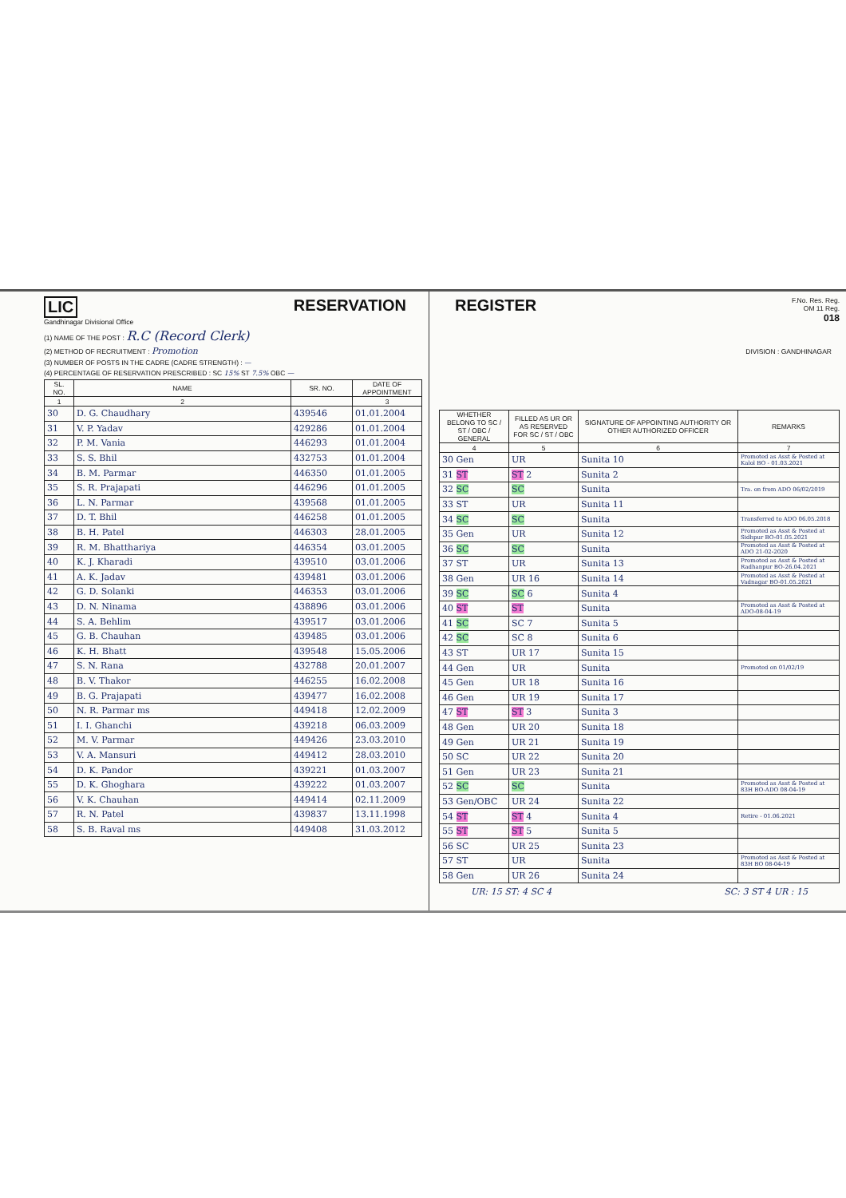LIC
Gandhinagar Divisional Office
RESERVATION
(1) NAME OF THE POST : R.C (Record Clerk)
(2) METHOD OF RECRUITMENT : Promotion
(3) NUMBER OF POSTS IN THE CADRE (CADRE STRENGTH) : —
(4) PERCENTAGE OF RESERVATION PRESCRIBED : SC 15% ST 7.5% OBC —
| SL. NO. | NAME | SR. NO. | DATE OF APPOINTMENT |
| --- | --- | --- | --- |
| 1 | 2 | | 3 |
| 30 | D. G. Chaudhary | 439546 | 01.01.2004 |
| 31 | V. P. Yadav | 429286 | 01.01.2004 |
| 32 | P. M. Vania | 446293 | 01.01.2004 |
| 33 | S. S. Bhil | 432753 | 01.01.2004 |
| 34 | B. M. Parmar | 446350 | 01.01.2005 |
| 35 | S. R. Prajapati | 446296 | 01.01.2005 |
| 36 | L. N. Parmar | 439568 | 01.01.2005 |
| 37 | D. T. Bhil | 446258 | 01.01.2005 |
| 38 | B. H. Patel | 446303 | 28.01.2005 |
| 39 | R. M. Bhatthariya | 446354 | 03.01.2005 |
| 40 | K. J. Kharadi | 439510 | 03.01.2006 |
| 41 | A. K. Jadav | 439481 | 03.01.2006 |
| 42 | G. D. Solanki | 446353 | 03.01.2006 |
| 43 | D. N. Ninama | 438896 | 03.01.2006 |
| 44 | S. A. Behlim | 439517 | 03.01.2006 |
| 45 | G. B. Chauhan | 439485 | 03.01.2006 |
| 46 | K. H. Bhatt | 439548 | 15.05.2006 |
| 47 | S. N. Rana | 432788 | 20.01.2007 |
| 48 | B. V. Thakor | 446255 | 16.02.2008 |
| 49 | B. G. Prajapati | 439477 | 16.02.2008 |
| 50 | N. R. Parmar ms | 449418 | 12.02.2009 |
| 51 | I. I. Ghanchi | 439218 | 06.03.2009 |
| 52 | M. V. Parmar | 449426 | 23.03.2010 |
| 53 | V. A. Mansuri | 449412 | 28.03.2010 |
| 54 | D. K. Pandor | 439221 | 01.03.2007 |
| 55 | D. K. Ghoghara | 439222 | 01.03.2007 |
| 56 | V. K. Chauhan | 449414 | 02.11.2009 |
| 57 | R. N. Patel | 439837 | 13.11.1998 |
| 58 | S. B. Raval ms | 449408 | 31.03.2012 |
REGISTER
F.No. Res. Reg.
OM 11 Reg.
018
DIVISION : GANDHINAGAR
| WHETHER BELONG TO SC / ST / OBC / GENERAL | FILLED AS UR OR AS RESERVED FOR SC / ST / OBC | SIGNATURE OF APPOINTING AUTHORITY OR OTHER AUTHORIZED OFFICER | REMARKS |
| --- | --- | --- | --- |
| 4 | 5 | 6 | 7 |
| 30 Gen | UR | Sunita 10 | Promoted as Asst & Posted at Kalol BO - 01.03.2021 |
| 31 ST | ST 2 | Sunita 2 | |
| 32 SC | SC | Sunita | Tra. on from ADO 06/02/2019 |
| 33 ST | UR | Sunita 11 | |
| 34 SC | SC | Sunita | Transferred to ADO 06.05.2018 |
| 35 Gen | UR | Sunita 12 | Promoted as Asst & Posted at Sidhpur BO-01.05.2021 |
| 36 SC | SC | Sunita | Promoted as Asst & Posted at ADO 21-02-2020 |
| 37 ST | UR | Sunita 13 | Promoted as Asst & Posted at Radhanpur BO-26.04.2021 |
| 38 Gen | UR 16 | Sunita 14 | Promoted as Asst & Posted at Vadnagar BO-01.05.2021 |
| 39 SC | SC 6 | Sunita 4 | |
| 40 ST | ST | Sunita | Promoted as Asst & Posted at ADO-08-04-19 |
| 41 SC | SC 7 | Sunita 5 | |
| 42 SC | SC 8 | Sunita 6 | |
| 43 ST | UR 17 | Sunita 15 | |
| 44 Gen | UR | Sunita | Promoted on 01/02/19 |
| 45 Gen | UR 18 | Sunita 16 | |
| 46 Gen | UR 19 | Sunita 17 | |
| 47 ST | ST 3 | Sunita 3 | |
| 48 Gen | UR 20 | Sunita 18 | |
| 49 Gen | UR 21 | Sunita 19 | |
| 50 SC | UR 22 | Sunita 20 | |
| 51 Gen | UR 23 | Sunita 21 | |
| 52 SC | SC | Sunita | Promoted as Asst & Posted at 83H BO-ADO 08-04-19 |
| 53 Gen/OBC | UR 24 | Sunita 22 | |
| 54 ST | ST 4 | Sunita 4 | Retire - 01.06.2021 |
| 55 ST | ST 5 | Sunita 5 | |
| 56 SC | UR 25 | Sunita 23 | |
| 57 ST | UR | Sunita | Promoted as Asst & Posted at 83H BO 08-04-19 |
| 58 Gen | UR 26 | Sunita 24 | |
UR: 15 ST: 4 SC 4 SC: 3 ST 4 UR : 15